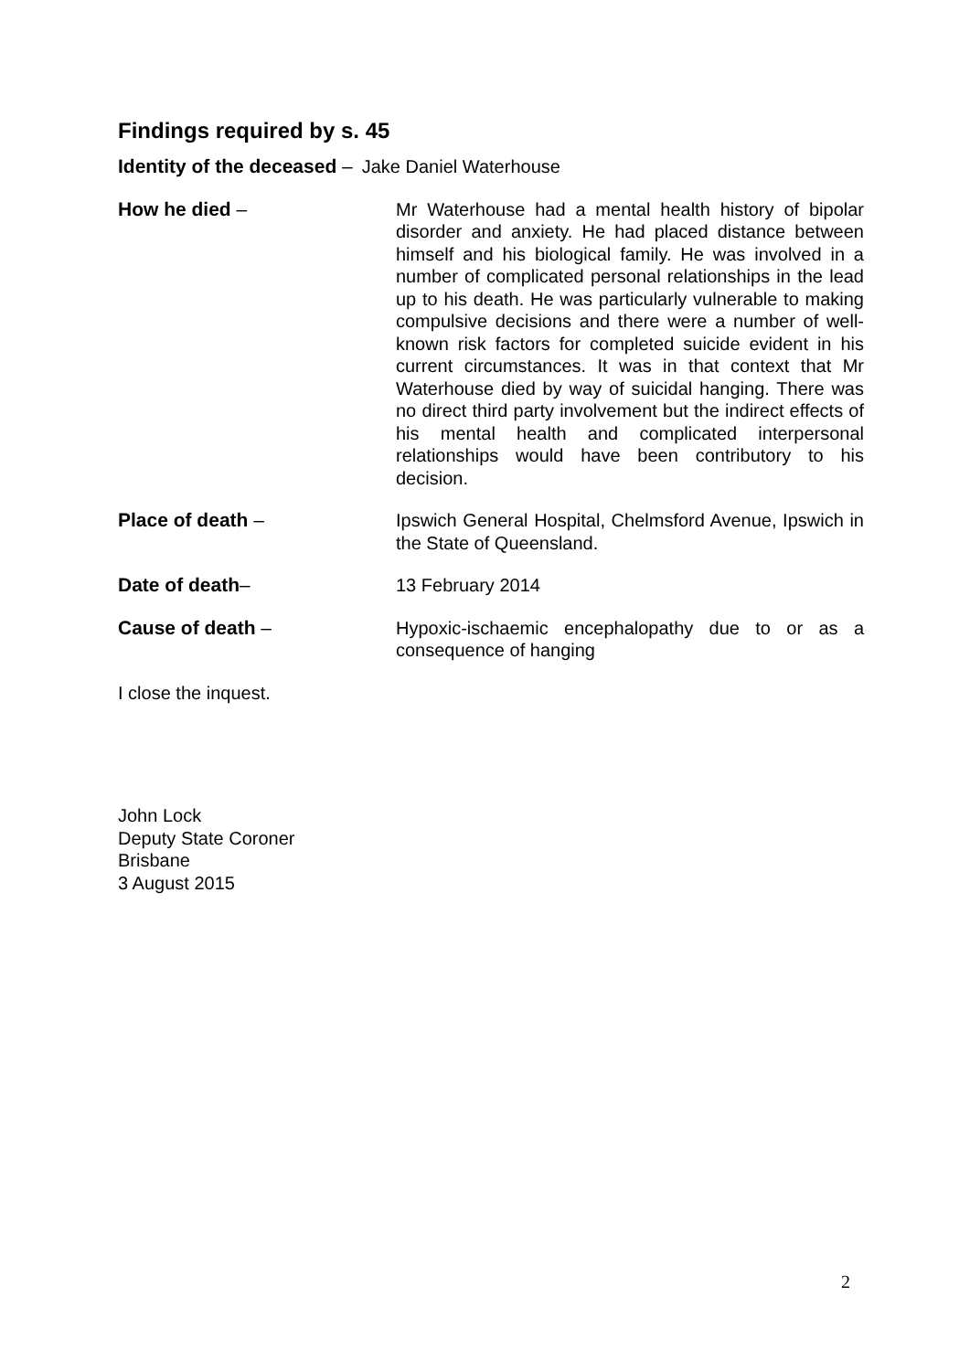Findings required by s. 45
Identity of the deceased – Jake Daniel Waterhouse
How he died – Mr Waterhouse had a mental health history of bipolar disorder and anxiety. He had placed distance between himself and his biological family. He was involved in a number of complicated personal relationships in the lead up to his death. He was particularly vulnerable to making compulsive decisions and there were a number of well-known risk factors for completed suicide evident in his current circumstances. It was in that context that Mr Waterhouse died by way of suicidal hanging. There was no direct third party involvement but the indirect effects of his mental health and complicated interpersonal relationships would have been contributory to his decision.
Place of death – Ipswich General Hospital, Chelmsford Avenue, Ipswich in the State of Queensland.
Date of death– 13 February 2014
Cause of death – Hypoxic-ischaemic encephalopathy due to or as a consequence of hanging
I close the inquest.
John Lock
Deputy State Coroner
Brisbane
3 August 2015
2